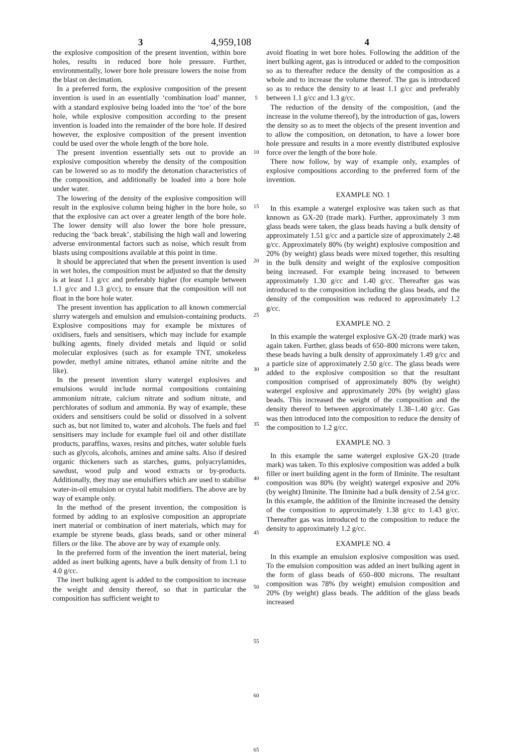3 4,959,108 4
the explosive composition of the present invention, within bore holes, results in reduced bore hole pressure. Further, environmentally, lower bore hole pressure lowers the noise from the blast on decimation.
In a preferred form, the explosive composition of the present invention is used in an essentially ‘combination load’ manner, with a standard explosive being loaded into the ‘toe’ of the bore hole, while explosive composition according to the present invention is loaded into the remainder of the bore hole. If desired however, the explosive composition of the present invention could be used over the whole length of the bore hole.
The present invention essentially sets out to provide an explosive composition whereby the density of the composition can be lowered so as to modify the detonation characteristics of the composition, and additionally be loaded into a bore hole under water.
The lowering of the density of the explosive composition will result in the explosive column being higher in the bore hole, so that the explosive can act over a greater length of the bore hole. The lower density will also lower the bore hole pressure, reducing the ‘back break’, stabilising the high wall and lowering adverse environmental factors such as noise, which result from blasts using compositions available at this point in time.
It should be appreciated that when the present invention is used in wet holes, the composition must be adjusted so that the density is at least 1.1 g/cc and preferably higher (for example between 1.1 g/cc and 1.3 g/cc), to ensure that the composition will not float in the bore hole water.
The present invention has application to all known commercial slurry watergels and emulsion and emulsion-containing products. Explosive compositions may for example be mixtures of oxidisers, fuels and sensitisers, which may include for example bulking agents, finely divided metals and liquid or solid molecular explosives (such as for example TNT, smokeless powder, methyl amine nitrates, ethanol amine nitrite and the like).
In the present invention slurry watergel explosives and emulsions would include normal compositions containing ammonium nitrate, calcium nitrate and sodium nitrate, and perchlorates of sodium and ammonia. By way of example, these oxiders and sensitisers could be solid or dissolved in a solvent such as, but not limited to, water and alcohols. The fuels and fuel sensitisers may include for example fuel oil and other distillate products, paraffins, waxes, resins and pitches, water soluble fuels such as glycols, alcohols, amines and amine salts. Also if desired organic thickeners such as starches, gums, polyacrylamides, sawdust, wood pulp and wood extracts or by-products. Additionally, they may use emulsifiers which are used to stabilise water-in-oil emulsion or crystal habit modifiers. The above are by way of example only.
In the method of the present invention, the composition is formed by adding to an explosive composition an appropriate inert material or combination of inert materials, which may for example be styrene beads, glass beads, sand or other mineral fillers or the like. The above are by way of example only.
In the preferred form of the invention the inert material, being added as inert bulking agents, have a bulk density of from 1.1 to 4.0 g/cc.
The inert bulking agent is added to the composition to increase the weight and density thereof, so that in particular the composition has sufficient weight to
5
10
15
20
25
30
35
40
45
50
55
60
65
avoid floating in wet bore holes. Following the addition of the inert bulking agent, gas is introduced or added to the composition so as to thereafter reduce the density of the composition as a whole and to increase the volume thereof. The gas is introduced so as to reduce the density to at least 1.1 g/cc and preferably between 1.1 g/cc and 1.3 g/cc.
The reduction of the density of the composition, (and the increase in the volume thereof), by the introduction of gas, lowers the density so as to meet the objects of the present invention and to allow the composition, on detonation, to have a lower bore hole pressure and results in a more evently distributed explosive force over the length of the bore hole.
There now follow, by way of example only, examples of explosive compositions according to the preferred form of the invention.
EXAMPLE NO. 1
In this example a watergel explosive was taken such as that knnown as GX-20 (trade mark). Further, approximately 3 mm glass beads were taken, the glass beads having a bulk density of approximately 1.51 g/cc and a particle size of approximately 2.48 g/cc. Approximately 80% (by weight) explosive composition and 20% (by weight) glass beads were mixed together, this resulting in the bulk density and weight of the explosive composition being increased. For example being increased to between approximately 1.30 g/cc and 1.40 g/cc. Thereafter gas was introduced to the composition including the glass beads, and the density of the composition was reduced to approximately 1.2 g/cc.
EXAMPLE NO. 2
In this example the watergel explosive GX-20 (trade mark) was again taken. Further, glass beads of 650–800 microns were taken, these beads having a bulk density of approximately 1.49 g/cc and a particle size of approximately 2.50 g/cc. The glass beads were added to the explosive composition so that the resultant composition comprised of approximately 80% (by weight) watergel explosive and approximately 20% (by weight) glass beads. This increased the weight of the composition and the density thereof to between approximately 1.38–1.40 g/cc. Gas was then introduced into the composition to reduce the density of the composition to 1.2 g/cc.
EXAMPLE NO. 3
In this example the same watergel explosive GX-20 (trade mark) was taken. To this explosive composition was added a bulk filler or inert building agent in the form of Ilminite. The resultant composition was 80% (by weight) watergel exposive and 20% (by weight) Ilminite. The Ilminite had a bulk density of 2.54 g/cc. In this example, the addition of the Ilminite increased the density of the composition to approximately 1.38 g/cc to 1.43 g/cc. Thereafter gas was introduced to the composition to reduce the density to approximately 1.2 g/cc.
EXAMPLE NO. 4
In this example an emulsion explosive composition was used. To the emulsion composition was added an inert bulking agent in the form of glass beads of 650–800 microns. The resultant composition was 78% (by weight) emulsion composition and 20% (by weight) glass beads. The addition of the glass beads increased